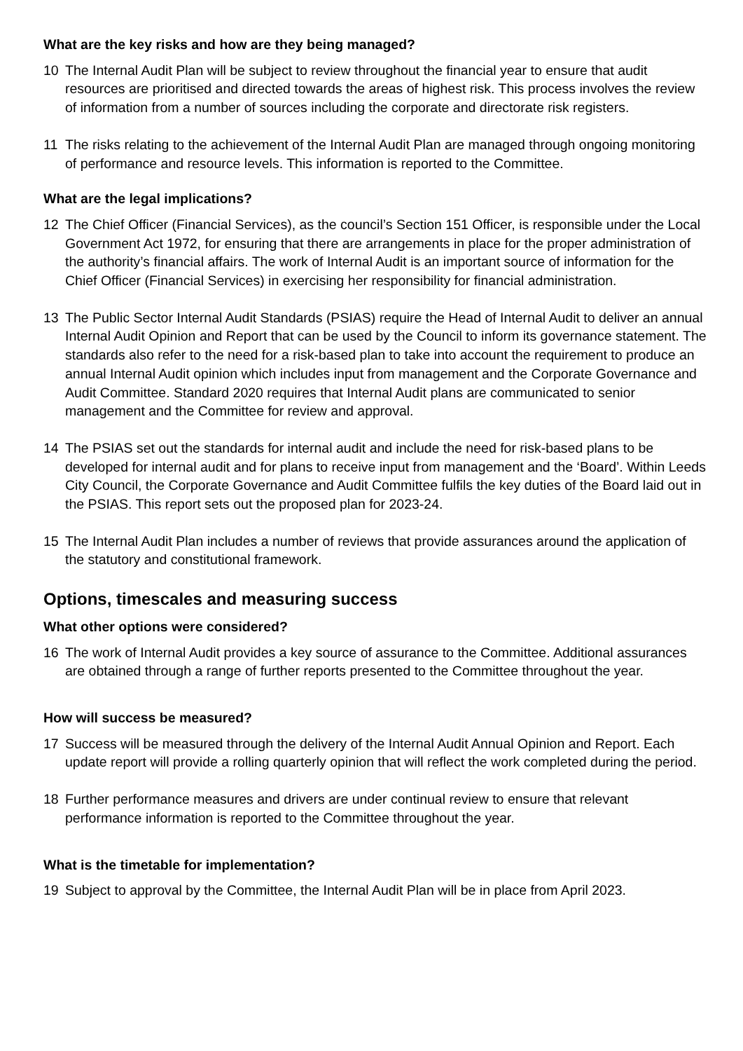What are the key risks and how are they being managed?
10 The Internal Audit Plan will be subject to review throughout the financial year to ensure that audit resources are prioritised and directed towards the areas of highest risk. This process involves the review of information from a number of sources including the corporate and directorate risk registers.
11 The risks relating to the achievement of the Internal Audit Plan are managed through ongoing monitoring of performance and resource levels. This information is reported to the Committee.
What are the legal implications?
12 The Chief Officer (Financial Services), as the council’s Section 151 Officer, is responsible under the Local Government Act 1972, for ensuring that there are arrangements in place for the proper administration of the authority’s financial affairs. The work of Internal Audit is an important source of information for the Chief Officer (Financial Services) in exercising her responsibility for financial administration.
13 The Public Sector Internal Audit Standards (PSIAS) require the Head of Internal Audit to deliver an annual Internal Audit Opinion and Report that can be used by the Council to inform its governance statement. The standards also refer to the need for a risk-based plan to take into account the requirement to produce an annual Internal Audit opinion which includes input from management and the Corporate Governance and Audit Committee. Standard 2020 requires that Internal Audit plans are communicated to senior management and the Committee for review and approval.
14 The PSIAS set out the standards for internal audit and include the need for risk-based plans to be developed for internal audit and for plans to receive input from management and the ‘Board’. Within Leeds City Council, the Corporate Governance and Audit Committee fulfils the key duties of the Board laid out in the PSIAS. This report sets out the proposed plan for 2023-24.
15 The Internal Audit Plan includes a number of reviews that provide assurances around the application of the statutory and constitutional framework.
Options, timescales and measuring success
What other options were considered?
16 The work of Internal Audit provides a key source of assurance to the Committee. Additional assurances are obtained through a range of further reports presented to the Committee throughout the year.
How will success be measured?
17 Success will be measured through the delivery of the Internal Audit Annual Opinion and Report. Each update report will provide a rolling quarterly opinion that will reflect the work completed during the period.
18 Further performance measures and drivers are under continual review to ensure that relevant performance information is reported to the Committee throughout the year.
What is the timetable for implementation?
19 Subject to approval by the Committee, the Internal Audit Plan will be in place from April 2023.